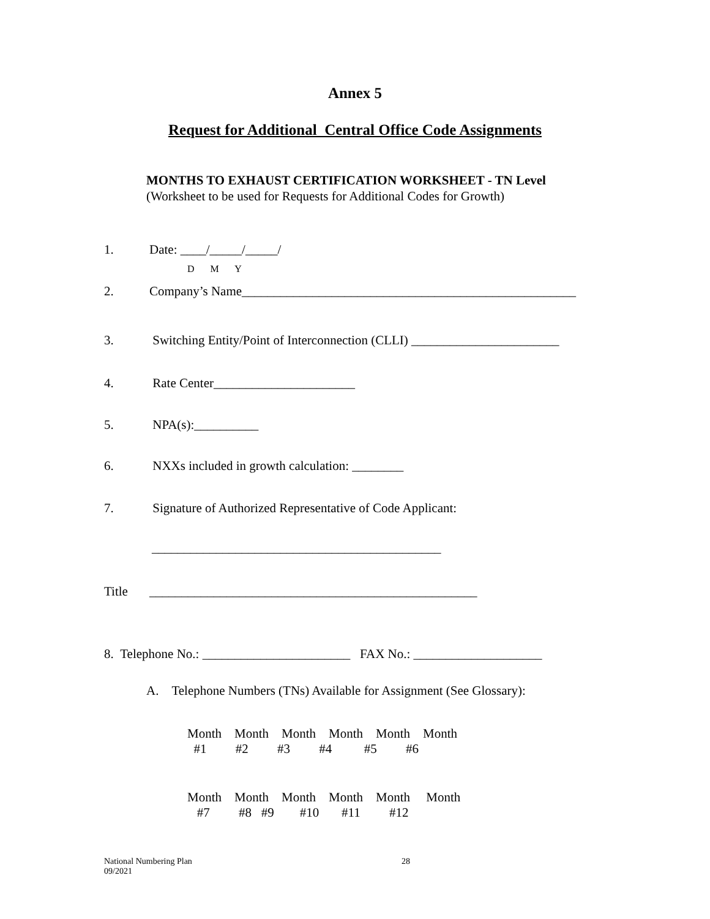Annex 5
Request for Additional Central Office Code Assignments
MONTHS TO EXHAUST CERTIFICATION WORKSHEET - TN Level
(Worksheet to be used for Requests for Additional Codes for Growth)
1. Date: ____/_____/_____/
D M Y
2. Company’s Name____________________________________________________
3. Switching Entity/Point of Interconnection (CLLI) _______________________
4. Rate Center______________________
5. NPA(s):__________
6. NXXs included in growth calculation: ________
7. Signature of Authorized Representative of Code Applicant:
_____________________________________________
Title ___________________________________________________
8. Telephone No.: _______________________ FAX No.: ____________________
A. Telephone Numbers (TNs) Available for Assignment (See Glossary):
Month Month Month Month Month Month #1 #2 #3 #4 #5 #6
Month Month Month Month Month Month #7 #8 #9 #10 #11 #12
National Numbering Plan
09/2021 28